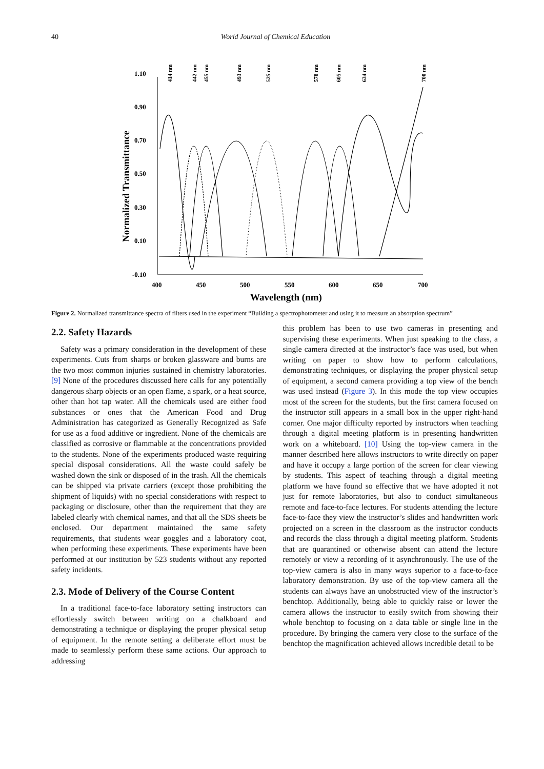40 World Journal of Chemical Education
1.10
0.90
0.70
0.50
0.30
0.10
-0.10
400
450
500
550
600
650
700
Wavelength (nm)
Normalized Transmittance
414 nm
442 nm
455 nm
493 nm
525 nm
578 nm
605 nm
634 nm
700 nm
Figure 2. Normalized transmittance spectra of filters used in the experiment “Building a spectrophotometer and using it to measure an absorption spectrum”
2.2. Safety Hazards
Safety was a primary consideration in the development of these experiments. Cuts from sharps or broken glassware and burns are the two most common injuries sustained in chemistry laboratories. [9] None of the procedures discussed here calls for any potentially dangerous sharp objects or an open flame, a spark, or a heat source, other than hot tap water. All the chemicals used are either food substances or ones that the American Food and Drug Administration has categorized as Generally Recognized as Safe for use as a food additive or ingredient. None of the chemicals are classified as corrosive or flammable at the concentrations provided to the students. None of the experiments produced waste requiring special disposal considerations. All the waste could safely be washed down the sink or disposed of in the trash. All the chemicals can be shipped via private carriers (except those prohibiting the shipment of liquids) with no special considerations with respect to packaging or disclosure, other than the requirement that they are labeled clearly with chemical names, and that all the SDS sheets be enclosed. Our department maintained the same safety requirements, that students wear goggles and a laboratory coat, when performing these experiments. These experiments have been performed at our institution by 523 students without any reported safety incidents.
2.3. Mode of Delivery of the Course Content
In a traditional face-to-face laboratory setting instructors can effortlessly switch between writing on a chalkboard and demonstrating a technique or displaying the proper physical setup of equipment. In the remote setting a deliberate effort must be made to seamlessly perform these same actions. Our approach to addressing
this problem has been to use two cameras in presenting and supervising these experiments. When just speaking to the class, a single camera directed at the instructor’s face was used, but when writing on paper to show how to perform calculations, demonstrating techniques, or displaying the proper physical setup of equipment, a second camera providing a top view of the bench was used instead (Figure 3). In this mode the top view occupies most of the screen for the students, but the first camera focused on the instructor still appears in a small box in the upper right-hand corner. One major difficulty reported by instructors when teaching through a digital meeting platform is in presenting handwritten work on a whiteboard. [10] Using the top-view camera in the manner described here allows instructors to write directly on paper and have it occupy a large portion of the screen for clear viewing by students. This aspect of teaching through a digital meeting platform we have found so effective that we have adopted it not just for remote laboratories, but also to conduct simultaneous remote and face-to-face lectures. For students attending the lecture face-to-face they view the instructor’s slides and handwritten work projected on a screen in the classroom as the instructor conducts and records the class through a digital meeting platform. Students that are quarantined or otherwise absent can attend the lecture remotely or view a recording of it asynchronously. The use of the top-view camera is also in many ways superior to a face-to-face laboratory demonstration. By use of the top-view camera all the students can always have an unobstructed view of the instructor’s benchtop. Additionally, being able to quickly raise or lower the camera allows the instructor to easily switch from showing their whole benchtop to focusing on a data table or single line in the procedure. By bringing the camera very close to the surface of the benchtop the magnification achieved allows incredible detail to be